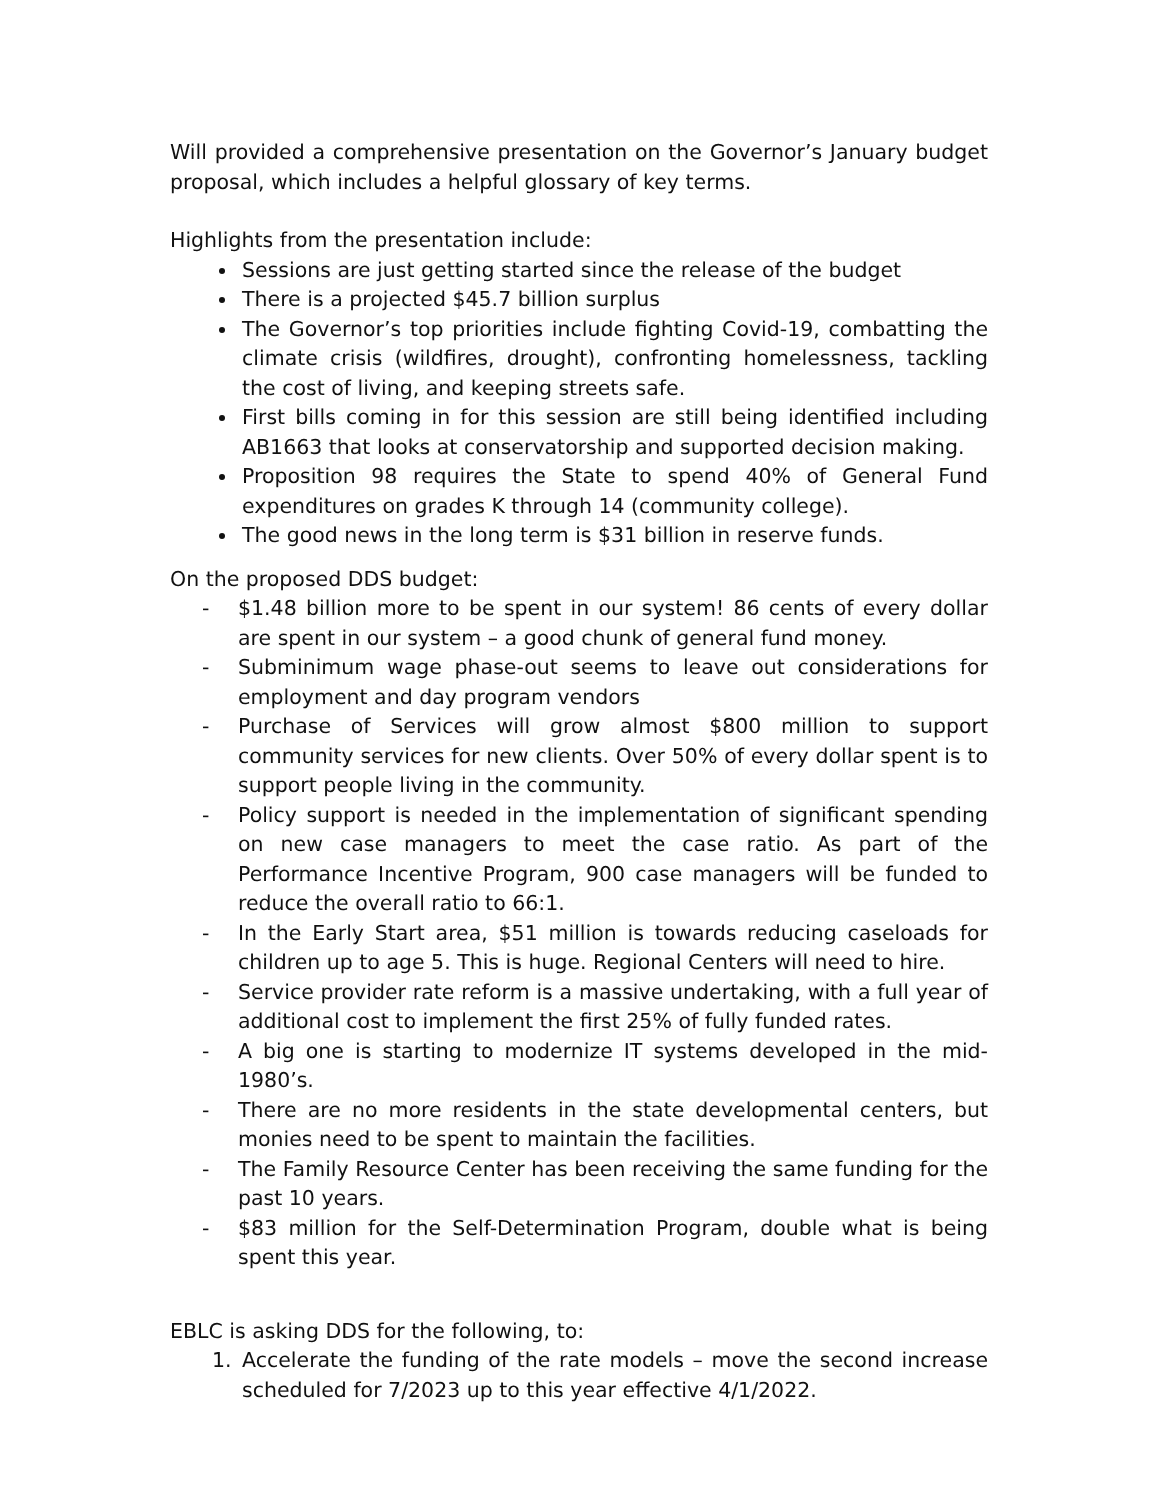Will provided a comprehensive presentation on the Governor’s January budget proposal, which includes a helpful glossary of key terms.
Highlights from the presentation include:
Sessions are just getting started since the release of the budget
There is a projected $45.7 billion surplus
The Governor’s top priorities include fighting Covid-19, combatting the climate crisis (wildfires, drought), confronting homelessness, tackling the cost of living, and keeping streets safe.
First bills coming in for this session are still being identified including AB1663 that looks at conservatorship and supported decision making.
Proposition 98 requires the State to spend 40% of General Fund expenditures on grades K through 14 (community college).
The good news in the long term is $31 billion in reserve funds.
On the proposed DDS budget:
- $1.48 billion more to be spent in our system! 86 cents of every dollar are spent in our system – a good chunk of general fund money.
- Subminimum wage phase-out seems to leave out considerations for employment and day program vendors
- Purchase of Services will grow almost $800 million to support community services for new clients. Over 50% of every dollar spent is to support people living in the community.
- Policy support is needed in the implementation of significant spending on new case managers to meet the case ratio. As part of the Performance Incentive Program, 900 case managers will be funded to reduce the overall ratio to 66:1.
- In the Early Start area, $51 million is towards reducing caseloads for children up to age 5. This is huge. Regional Centers will need to hire.
- Service provider rate reform is a massive undertaking, with a full year of additional cost to implement the first 25% of fully funded rates.
- A big one is starting to modernize IT systems developed in the mid-1980’s.
- There are no more residents in the state developmental centers, but monies need to be spent to maintain the facilities.
- The Family Resource Center has been receiving the same funding for the past 10 years.
- $83 million for the Self-Determination Program, double what is being spent this year.
EBLC is asking DDS for the following, to:
1. Accelerate the funding of the rate models – move the second increase scheduled for 7/2023 up to this year effective 4/1/2022.